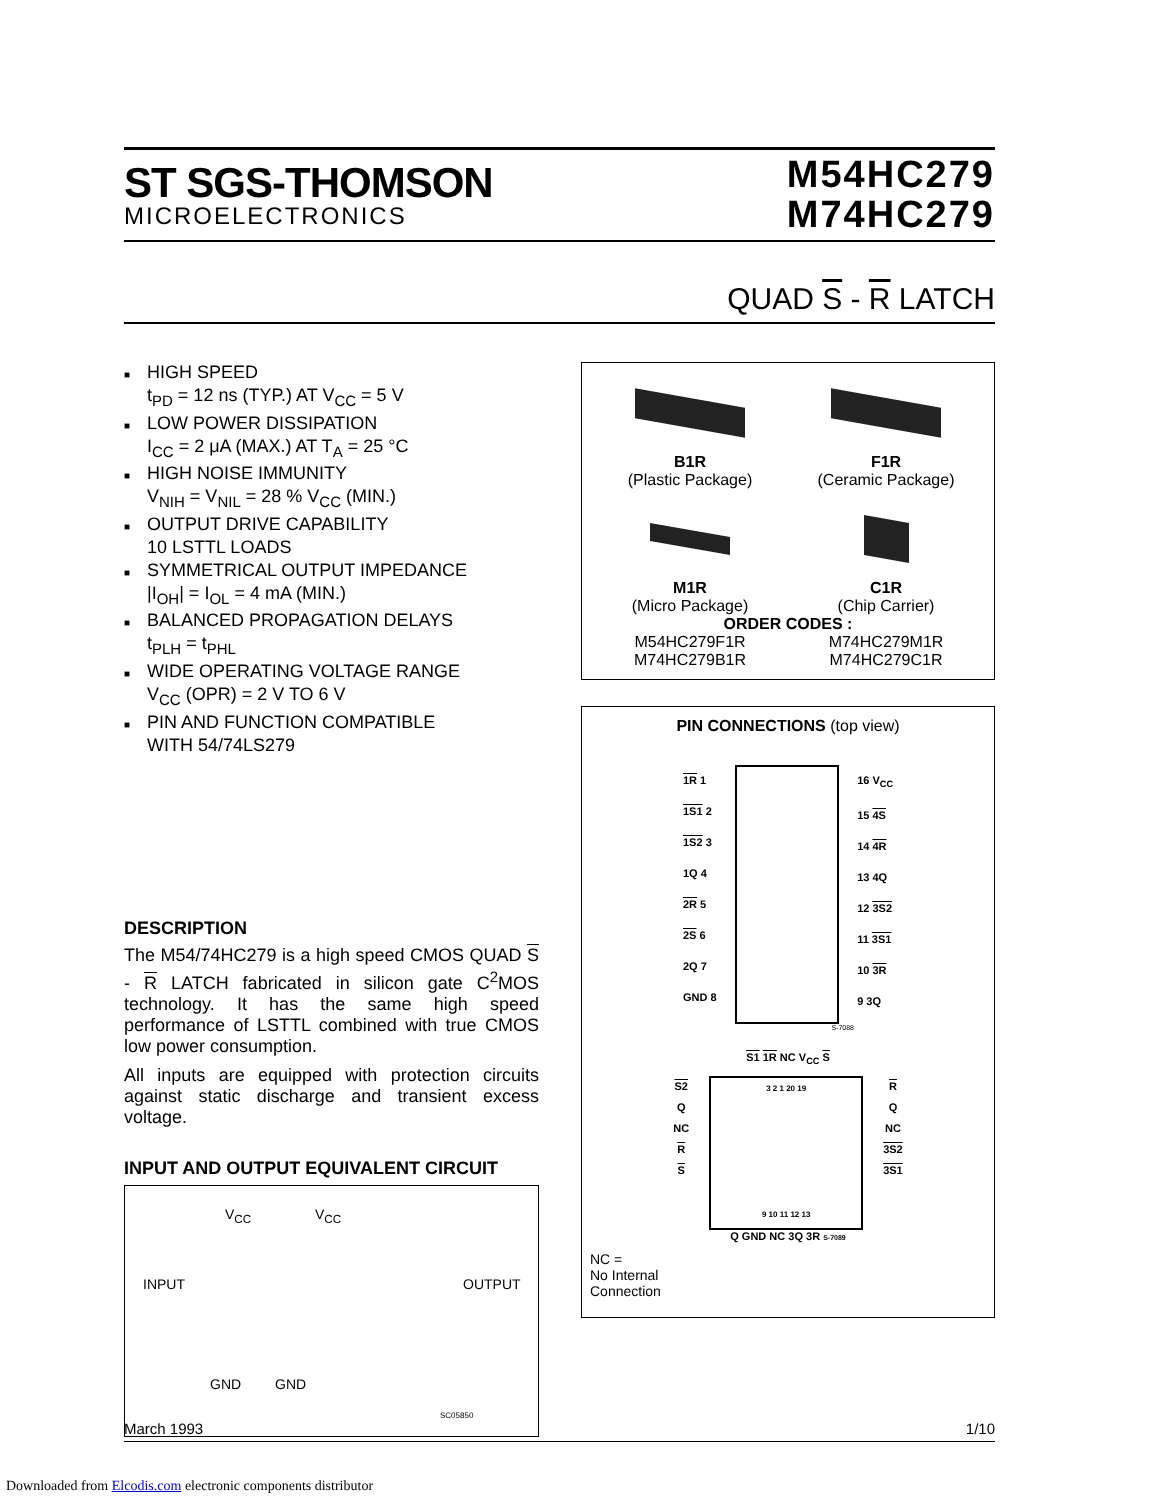ST SGS-THOMSON
MICROELECTRONICS
M54HC279
M74HC279
QUAD S - R LATCH
■ HIGH SPEED
t<sub>PD</sub> = 12 ns (TYP.) AT V<sub>CC</sub> = 5 V
■ LOW POWER DISSIPATION
I<sub>CC</sub> = 2 μA (MAX.) AT T<sub>A</sub> = 25 °C
■ HIGH NOISE IMMUNITY
V<sub>NIH</sub> = V<sub>NIL</sub> = 28 % V<sub>CC</sub> (MIN.)
■ OUTPUT DRIVE CAPABILITY
10 LSTTL LOADS
■ SYMMETRICAL OUTPUT IMPEDANCE
|I<sub>OH</sub>| = I<sub>OL</sub> = 4 mA (MIN.)
■ BALANCED PROPAGATION DELAYS
t<sub>PLH</sub> = t<sub>PHL</sub>
■ WIDE OPERATING VOLTAGE RANGE
V<sub>CC</sub> (OPR) = 2 V TO 6 V
■ PIN AND FUNCTION COMPATIBLE
WITH 54/74LS279
DESCRIPTION
The M54/74HC279 is a high speed CMOS QUAD S - R LATCH fabricated in silicon gate C<sup>2</sup>MOS technology. It has the same high speed performance of LSTTL combined with true CMOS low power consumption.
All inputs are equipped with protection circuits against static discharge and transient excess voltage.
INPUT AND OUTPUT EQUIVALENT CIRCUIT
V<sub>CC</sub> V<sub>CC</sub>
INPUT OUTPUT
GND GND
SC05850
B1R
(Plastic Package)
F1R
(Ceramic Package)
M1R
(Micro Package)
C1R
(Chip Carrier)
ORDER CODES :
M54HC279F1R M74HC279M1R M74HC279B1R M74HC279C1R
PIN CONNECTIONS (top view)
1R 1
1S1 2
1S2 3
1Q 4
2R 5
2S 6
2Q 7
GND 8
16 V<sub>CC</sub>
15 4S
14 4R
13 4Q
12 3S2
11 3S1
10 3R
9 3Q
S-7088
S1 1R NC V<sub>CC</sub> S
S2
Q
NC
R
S
3 2 1 20 19
9 10 11 12 13
R
Q
NC
3S2
3S1
Q GND NC 3Q 3R S-7089
NC =
No Internal
Connection
March 1993 1/10
Downloaded from Elcodis.com electronic components distributor